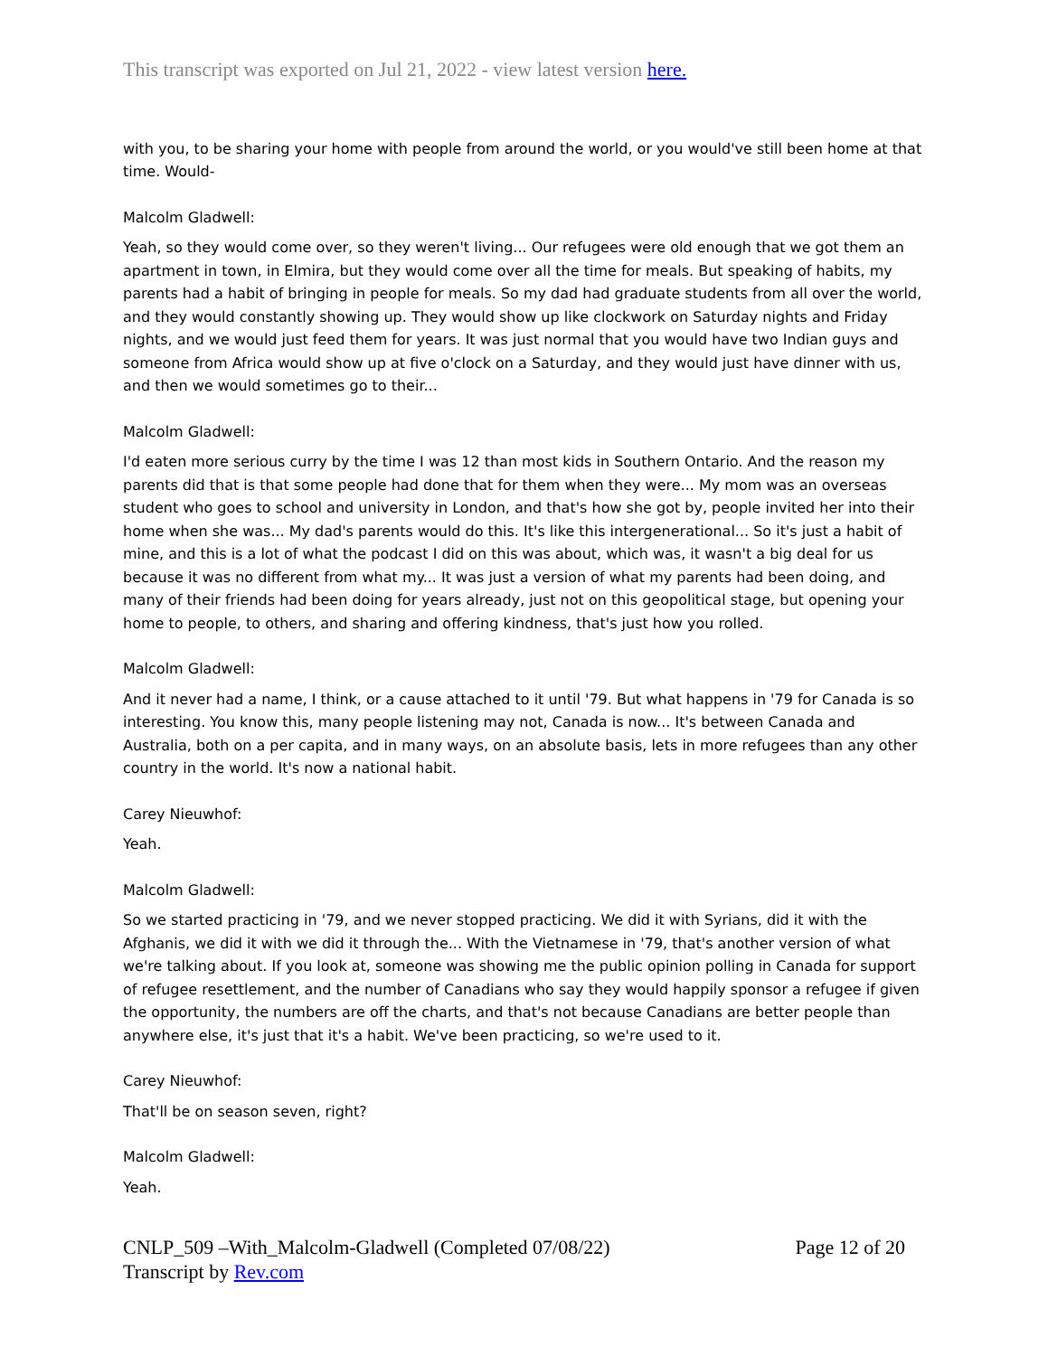This transcript was exported on Jul 21, 2022 - view latest version here.
with you, to be sharing your home with people from around the world, or you would've still been home at that time. Would-
Malcolm Gladwell:
Yeah, so they would come over, so they weren't living... Our refugees were old enough that we got them an apartment in town, in Elmira, but they would come over all the time for meals. But speaking of habits, my parents had a habit of bringing in people for meals. So my dad had graduate students from all over the world, and they would constantly showing up. They would show up like clockwork on Saturday nights and Friday nights, and we would just feed them for years. It was just normal that you would have two Indian guys and someone from Africa would show up at five o'clock on a Saturday, and they would just have dinner with us, and then we would sometimes go to their...
Malcolm Gladwell:
I'd eaten more serious curry by the time I was 12 than most kids in Southern Ontario. And the reason my parents did that is that some people had done that for them when they were... My mom was an overseas student who goes to school and university in London, and that's how she got by, people invited her into their home when she was... My dad's parents would do this. It's like this intergenerational... So it's just a habit of mine, and this is a lot of what the podcast I did on this was about, which was, it wasn't a big deal for us because it was no different from what my... It was just a version of what my parents had been doing, and many of their friends had been doing for years already, just not on this geopolitical stage, but opening your home to people, to others, and sharing and offering kindness, that's just how you rolled.
Malcolm Gladwell:
And it never had a name, I think, or a cause attached to it until '79. But what happens in '79 for Canada is so interesting. You know this, many people listening may not, Canada is now... It's between Canada and Australia, both on a per capita, and in many ways, on an absolute basis, lets in more refugees than any other country in the world. It's now a national habit.
Carey Nieuwhof:
Yeah.
Malcolm Gladwell:
So we started practicing in '79, and we never stopped practicing. We did it with Syrians, did it with the Afghanis, we did it with we did it through the... With the Vietnamese in '79, that's another version of what we're talking about. If you look at, someone was showing me the public opinion polling in Canada for support of refugee resettlement, and the number of Canadians who say they would happily sponsor a refugee if given the opportunity, the numbers are off the charts, and that's not because Canadians are better people than anywhere else, it's just that it's a habit. We've been practicing, so we're used to it.
Carey Nieuwhof:
That'll be on season seven, right?
Malcolm Gladwell:
Yeah.
CNLP_509 –With_Malcolm-Gladwell (Completed 07/08/22) Page 12 of 20
Transcript by Rev.com